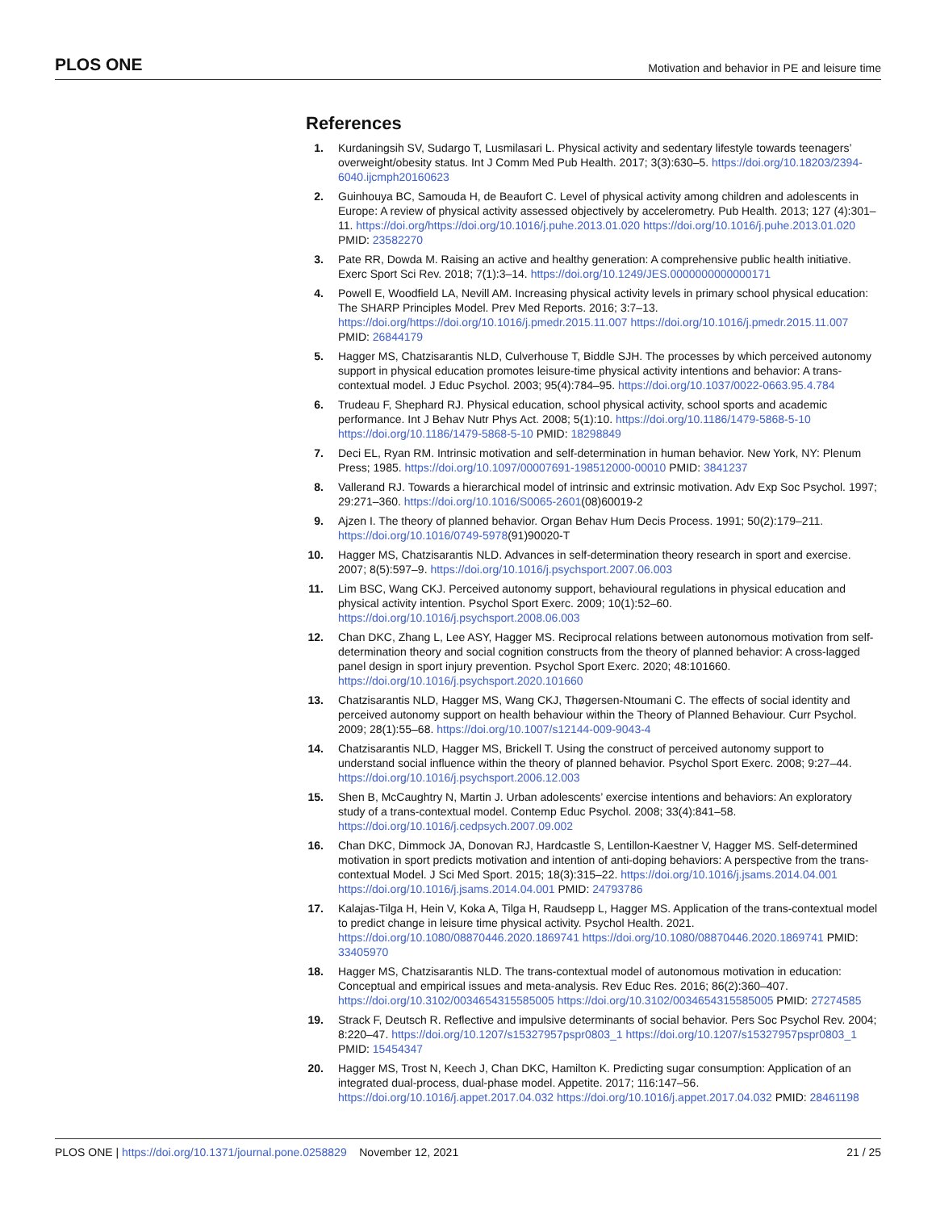PLOS ONE
Motivation and behavior in PE and leisure time
References
1. Kurdaningsih SV, Sudargo T, Lusmilasari L. Physical activity and sedentary lifestyle towards teenagers’ overweight/obesity status. Int J Comm Med Pub Health. 2017; 3(3):630–5. https://doi.org/10.18203/2394-6040.ijcmph20160623
2. Guinhouya BC, Samouda H, de Beaufort C. Level of physical activity among children and adolescents in Europe: A review of physical activity assessed objectively by accelerometry. Pub Health. 2013; 127 (4):301–11. https://doi.org/https://doi.org/10.1016/j.puhe.2013.01.020 https://doi.org/10.1016/j.puhe.2013.01.020 PMID: 23582270
3. Pate RR, Dowda M. Raising an active and healthy generation: A comprehensive public health initiative. Exerc Sport Sci Rev. 2018; 7(1):3–14. https://doi.org/10.1249/JES.0000000000000171
4. Powell E, Woodfield LA, Nevill AM. Increasing physical activity levels in primary school physical education: The SHARP Principles Model. Prev Med Reports. 2016; 3:7–13. https://doi.org/https://doi.org/10.1016/j.pmedr.2015.11.007 https://doi.org/10.1016/j.pmedr.2015.11.007 PMID: 26844179
5. Hagger MS, Chatzisarantis NLD, Culverhouse T, Biddle SJH. The processes by which perceived autonomy support in physical education promotes leisure-time physical activity intentions and behavior: A trans-contextual model. J Educ Psychol. 2003; 95(4):784–95. https://doi.org/10.1037/0022-0663.95.4.784
6. Trudeau F, Shephard RJ. Physical education, school physical activity, school sports and academic performance. Int J Behav Nutr Phys Act. 2008; 5(1):10. https://doi.org/10.1186/1479-5868-5-10 https://doi.org/10.1186/1479-5868-5-10 PMID: 18298849
7. Deci EL, Ryan RM. Intrinsic motivation and self-determination in human behavior. New York, NY: Plenum Press; 1985. https://doi.org/10.1097/00007691-198512000-00010 PMID: 3841237
8. Vallerand RJ. Towards a hierarchical model of intrinsic and extrinsic motivation. Adv Exp Soc Psychol. 1997; 29:271–360. https://doi.org/10.1016/S0065-2601(08)60019-2
9. Ajzen I. The theory of planned behavior. Organ Behav Hum Decis Process. 1991; 50(2):179–211. https://doi.org/10.1016/0749-5978(91)90020-T
10. Hagger MS, Chatzisarantis NLD. Advances in self-determination theory research in sport and exercise. 2007; 8(5):597–9. https://doi.org/10.1016/j.psychsport.2007.06.003
11. Lim BSC, Wang CKJ. Perceived autonomy support, behavioural regulations in physical education and physical activity intention. Psychol Sport Exerc. 2009; 10(1):52–60. https://doi.org/10.1016/j.psychsport.2008.06.003
12. Chan DKC, Zhang L, Lee ASY, Hagger MS. Reciprocal relations between autonomous motivation from self-determination theory and social cognition constructs from the theory of planned behavior: A cross-lagged panel design in sport injury prevention. Psychol Sport Exerc. 2020; 48:101660. https://doi.org/10.1016/j.psychsport.2020.101660
13. Chatzisarantis NLD, Hagger MS, Wang CKJ, Thøgersen-Ntoumani C. The effects of social identity and perceived autonomy support on health behaviour within the Theory of Planned Behaviour. Curr Psychol. 2009; 28(1):55–68. https://doi.org/10.1007/s12144-009-9043-4
14. Chatzisarantis NLD, Hagger MS, Brickell T. Using the construct of perceived autonomy support to understand social influence within the theory of planned behavior. Psychol Sport Exerc. 2008; 9:27–44. https://doi.org/10.1016/j.psychsport.2006.12.003
15. Shen B, McCaughtry N, Martin J. Urban adolescents’ exercise intentions and behaviors: An exploratory study of a trans-contextual model. Contemp Educ Psychol. 2008; 33(4):841–58. https://doi.org/10.1016/j.cedpsych.2007.09.002
16. Chan DKC, Dimmock JA, Donovan RJ, Hardcastle S, Lentillon-Kaestner V, Hagger MS. Self-determined motivation in sport predicts motivation and intention of anti-doping behaviors: A perspective from the trans-contextual Model. J Sci Med Sport. 2015; 18(3):315–22. https://doi.org/10.1016/j.jsams.2014.04.001 https://doi.org/10.1016/j.jsams.2014.04.001 PMID: 24793786
17. Kalajas-Tilga H, Hein V, Koka A, Tilga H, Raudsepp L, Hagger MS. Application of the trans-contextual model to predict change in leisure time physical activity. Psychol Health. 2021. https://doi.org/10.1080/08870446.2020.1869741 https://doi.org/10.1080/08870446.2020.1869741 PMID: 33405970
18. Hagger MS, Chatzisarantis NLD. The trans-contextual model of autonomous motivation in education: Conceptual and empirical issues and meta-analysis. Rev Educ Res. 2016; 86(2):360–407. https://doi.org/10.3102/0034654315585005 https://doi.org/10.3102/0034654315585005 PMID: 27274585
19. Strack F, Deutsch R. Reflective and impulsive determinants of social behavior. Pers Soc Psychol Rev. 2004; 8:220–47. https://doi.org/10.1207/s15327957pspr0803_1 https://doi.org/10.1207/s15327957pspr0803_1 PMID: 15454347
20. Hagger MS, Trost N, Keech J, Chan DKC, Hamilton K. Predicting sugar consumption: Application of an integrated dual-process, dual-phase model. Appetite. 2017; 116:147–56. https://doi.org/10.1016/j.appet.2017.04.032 https://doi.org/10.1016/j.appet.2017.04.032 PMID: 28461198
PLOS ONE | https://doi.org/10.1371/journal.pone.0258829 November 12, 2021
21 / 25